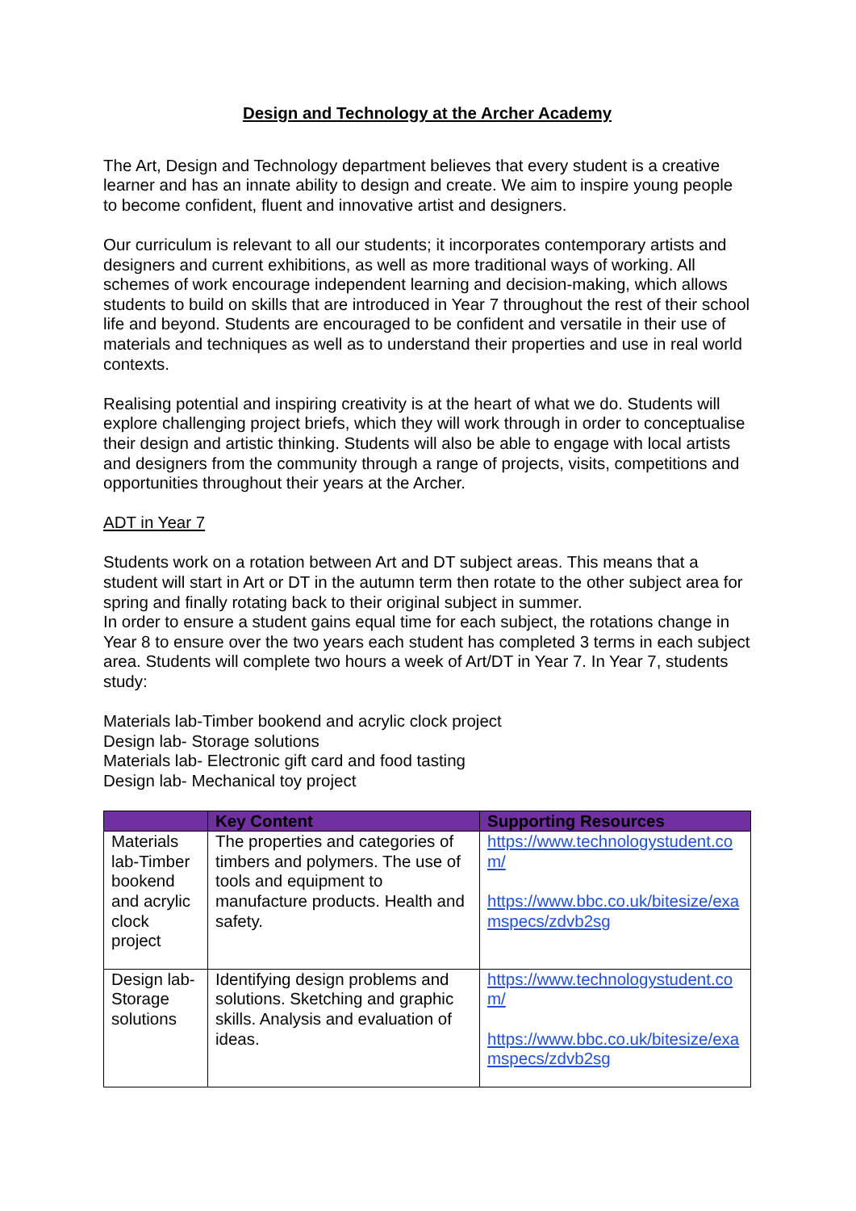Design and Technology at the Archer Academy
The Art, Design and Technology department believes that every student is a creative learner and has an innate ability to design and create. We aim to inspire young people to become confident, fluent and innovative artist and designers.
Our curriculum is relevant to all our students; it incorporates contemporary artists and designers and current exhibitions, as well as more traditional ways of working. All schemes of work encourage independent learning and decision-making, which allows students to build on skills that are introduced in Year 7 throughout the rest of their school life and beyond. Students are encouraged to be confident and versatile in their use of materials and techniques as well as to understand their properties and use in real world contexts.
Realising potential and inspiring creativity is at the heart of what we do. Students will explore challenging project briefs, which they will work through in order to conceptualise their design and artistic thinking. Students will also be able to engage with local artists and designers from the community through a range of projects, visits, competitions and opportunities throughout their years at the Archer.
ADT in Year 7
Students work on a rotation between Art and DT subject areas. This means that a student will start in Art or DT in the autumn term then rotate to the other subject area for spring and finally rotating back to their original subject in summer.
In order to ensure a student gains equal time for each subject, the rotations change in Year 8 to ensure over the two years each student has completed 3 terms in each subject area. Students will complete two hours a week of Art/DT in Year 7. In Year 7, students study:
Materials lab-Timber bookend and acrylic clock project
Design lab- Storage solutions
Materials lab- Electronic gift card and food tasting
Design lab- Mechanical toy project
| | Key Content | Supporting Resources |
| --- | --- | --- |
| Materials lab-Timber bookend and acrylic clock project | The properties and categories of timbers and polymers. The use of tools and equipment to manufacture products. Health and safety. | https://www.technologystudent.com/ https://www.bbc.co.uk/bitesize/examspecs/zdvb2sg |
| Design lab-Storage solutions | Identifying design problems and solutions. Sketching and graphic skills. Analysis and evaluation of ideas. | https://www.technologystudent.com/ https://www.bbc.co.uk/bitesize/examspecs/zdvb2sg |